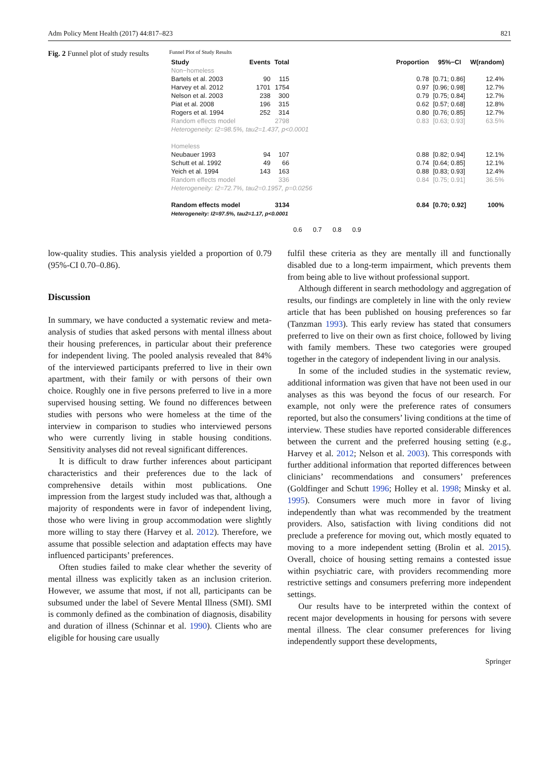Adm Policy Ment Health (2017) 44:817–823 821
Fig. 2 Funnel plot of study results
Funnel Plot of Study Results
| Study | Events | Total | | Proportion | 95%−CI | W(random) |
| --- | --- | --- | --- | --- | --- | --- |
| Non−homeless | | | | | | |
| Bartels et al. 2003 | 90 | 115 | | 0.78 | [0.71; 0.86] | 12.4% |
| Harvey et al. 2012 | 1701 | 1754 | | 0.97 | [0.96; 0.98] | 12.7% |
| Nelson et al. 2003 | 238 | 300 | | 0.79 | [0.75; 0.84] | 12.7% |
| Piat et al. 2008 | 196 | 315 | | 0.62 | [0.57; 0.68] | 12.8% |
| Rogers et al. 1994 | 252 | 314 | | 0.80 | [0.76; 0.85] | 12.7% |
| Random effects model | | 2798 | | 0.83 | [0.63; 0.93] | 63.5% |
| Heterogeneity: I2=98.5%, tau2=1.437, p<0.0001 | | | | | | |
| Homeless | | | | | | |
| Neubauer 1993 | 94 | 107 | | 0.88 | [0.82; 0.94] | 12.1% |
| Schutt et al. 1992 | 49 | 66 | | 0.74 | [0.64; 0.85] | 12.1% |
| Yeich et al. 1994 | 143 | 163 | | 0.88 | [0.83; 0.93] | 12.4% |
| Random effects model | | 336 | | 0.84 | [0.75; 0.91] | 36.5% |
| Heterogeneity: I2=72.7%, tau2=0.1957, p=0.0256 | | | | | | |
| Random effects model | | 3134 | | 0.84 | [0.70; 0.92] | 100% |
| Heterogeneity: I2=97.5%, tau2=1.17, p<0.0001 | | | | | | |
| | | | 0.6 0.7 0.8 0.9 | | | |
low-quality studies. This analysis yielded a proportion of 0.79 (95%-CI 0.70–0.86).
Discussion
In summary, we have conducted a systematic review and meta-analysis of studies that asked persons with mental illness about their housing preferences, in particular about their preference for independent living. The pooled analysis revealed that 84% of the interviewed participants preferred to live in their own apartment, with their family or with persons of their own choice. Roughly one in five persons preferred to live in a more supervised housing setting. We found no differences between studies with persons who were homeless at the time of the interview in comparison to studies who interviewed persons who were currently living in stable housing conditions. Sensitivity analyses did not reveal significant differences.
It is difficult to draw further inferences about participant characteristics and their preferences due to the lack of comprehensive details within most publications. One impression from the largest study included was that, although a majority of respondents were in favor of independent living, those who were living in group accommodation were slightly more willing to stay there (Harvey et al. 2012). Therefore, we assume that possible selection and adaptation effects may have influenced participants’ preferences.
Often studies failed to make clear whether the severity of mental illness was explicitly taken as an inclusion criterion. However, we assume that most, if not all, participants can be subsumed under the label of Severe Mental Illness (SMI). SMI is commonly defined as the combination of diagnosis, disability and duration of illness (Schinnar et al. 1990). Clients who are eligible for housing care usually
fulfil these criteria as they are mentally ill and functionally disabled due to a long-term impairment, which prevents them from being able to live without professional support.
Although different in search methodology and aggregation of results, our findings are completely in line with the only review article that has been published on housing preferences so far (Tanzman 1993). This early review has stated that consumers preferred to live on their own as first choice, followed by living with family members. These two categories were grouped together in the category of independent living in our analysis.
In some of the included studies in the systematic review, additional information was given that have not been used in our analyses as this was beyond the focus of our research. For example, not only were the preference rates of consumers reported, but also the consumers’ living conditions at the time of interview. These studies have reported considerable differences between the current and the preferred housing setting (e.g., Harvey et al. 2012; Nelson et al. 2003). This corresponds with further additional information that reported differences between clinicians’ recommendations and consumers’ preferences (Goldfinger and Schutt 1996; Holley et al. 1998; Minsky et al. 1995). Consumers were much more in favor of living independently than what was recommended by the treatment providers. Also, satisfaction with living conditions did not preclude a preference for moving out, which mostly equated to moving to a more independent setting (Brolin et al. 2015). Overall, choice of housing setting remains a contested issue within psychiatric care, with providers recommending more restrictive settings and consumers preferring more independent settings.
Our results have to be interpreted within the context of recent major developments in housing for persons with severe mental illness. The clear consumer preferences for living independently support these developments,
Springer